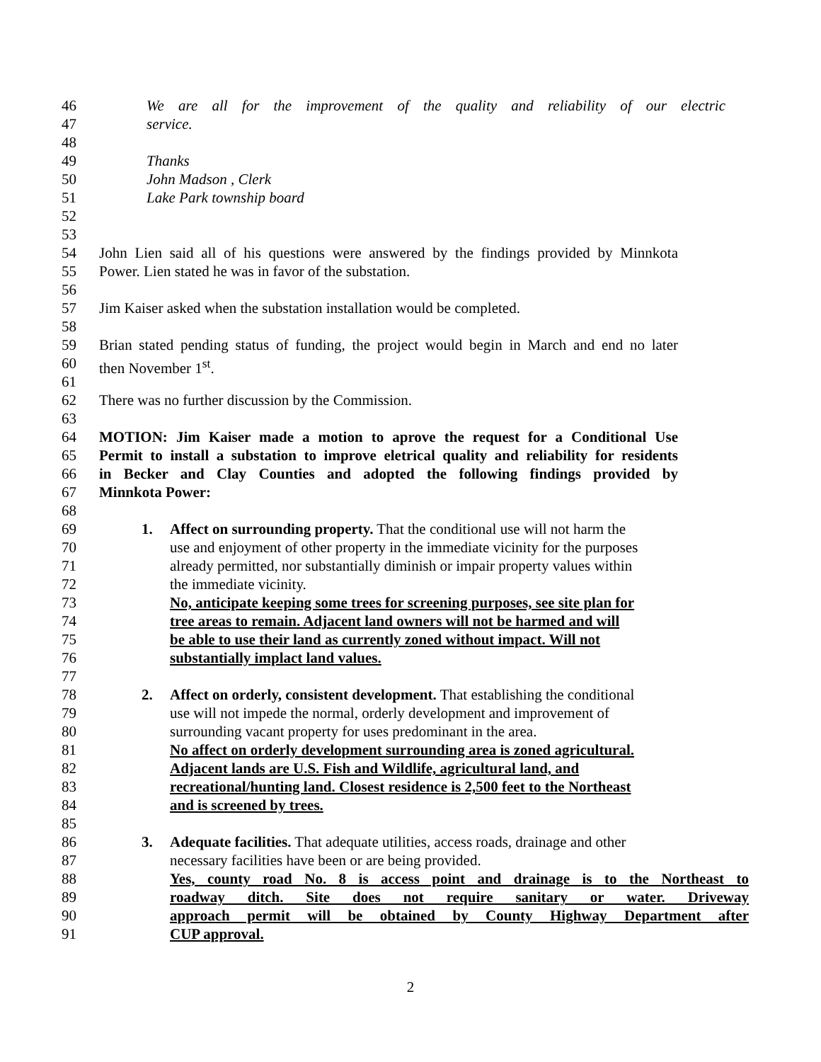46 We are all for the improvement of the quality and reliability of our electric
47 service.
48
49 Thanks
50 John Madson , Clerk
51 Lake Park township board
52
53
54 John Lien said all of his questions were answered by the findings provided by Minnkota
55 Power. Lien stated he was in favor of the substation.
56
57 Jim Kaiser asked when the substation installation would be completed.
58
59 Brian stated pending status of funding, the project would begin in March and end no later
60 then November 1<sup>st</sup>.
61
62 There was no further discussion by the Commission.
63
64 MOTION: Jim Kaiser made a motion to aprove the request for a Conditional Use
65 Permit to install a substation to improve eletrical quality and reliability for residents
66 in Becker and Clay Counties and adopted the following findings provided by
67 Minnkota Power:
68
69 1. Affect on surrounding property. That the conditional use will not harm the
70 use and enjoyment of other property in the immediate vicinity for the purposes
71 already permitted, nor substantially diminish or impair property values within
72 the immediate vicinity.
73 No, anticipate keeping some trees for screening purposes, see site plan for
74 tree areas to remain. Adjacent land owners will not be harmed and will
75 be able to use their land as currently zoned without impact. Will not
76 substantially implact land values.
77
78 2. Affect on orderly, consistent development. That establishing the conditional
79 use will not impede the normal, orderly development and improvement of
80 surrounding vacant property for uses predominant in the area.
81 No affect on orderly development surrounding area is zoned agricultural.
82 Adjacent lands are U.S. Fish and Wildlife, agricultural land, and
83 recreational/hunting land. Closest residence is 2,500 feet to the Northeast
84 and is screened by trees.
85
86 3. Adequate facilities. That adequate utilities, access roads, drainage and other
87 necessary facilities have been or are being provided.
88 Yes, county road No. 8 is access point and drainage is to the Northeast to
89 roadway ditch. Site does not require sanitary or water. Driveway
90 approach permit will be obtained by County Highway Department after
91 CUP approval.
2